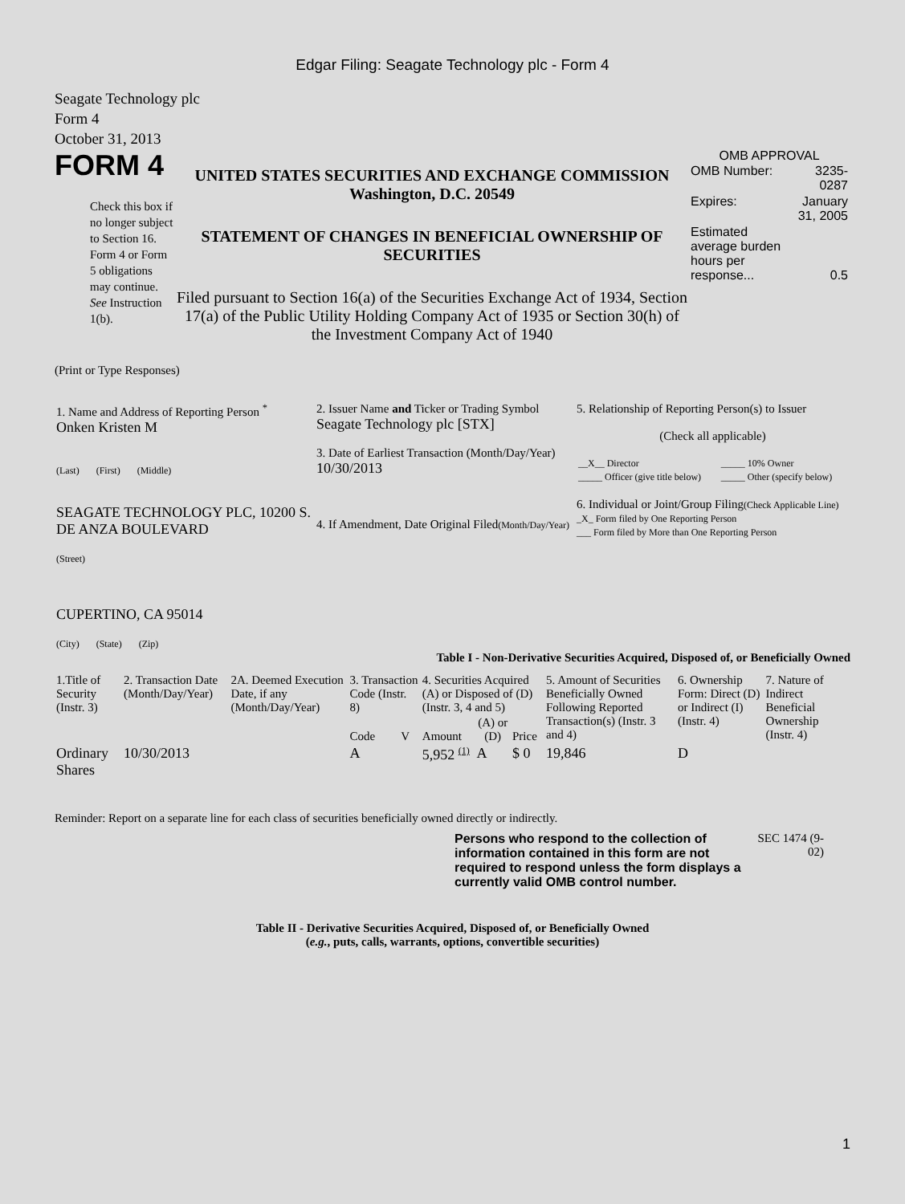Edgar Filing: Seagate Technology plc - Form 4
Seagate Technology plc
Form 4
October 31, 2013
FORM 4
Check this box if no longer subject to Section 16. Form 4 or Form 5 obligations may continue. See Instruction 1(b).
UNITED STATES SECURITIES AND EXCHANGE COMMISSION
Washington, D.C. 20549
STATEMENT OF CHANGES IN BENEFICIAL OWNERSHIP OF SECURITIES
Filed pursuant to Section 16(a) of the Securities Exchange Act of 1934, Section 17(a) of the Public Utility Holding Company Act of 1935 or Section 30(h) of the Investment Company Act of 1940
OMB APPROVAL
| OMB Number: | 3235-0287 |
| Expires: | January 31, 2005 |
| Estimated average burden hours per response... | 0.5 |
(Print or Type Responses)
| 1. Name and Address of Reporting Person <sup>*</sup> Onken Kristen M (Last) (First) (Middle) SEAGATE TECHNOLOGY PLC, 10200 S. DE ANZA BOULEVARD (Street) CUPERTINO, CA 95014 (City) (State) (Zip) | 2. Issuer Name and Ticker or Trading Symbol Seagate Technology plc [STX] 3. Date of Earliest Transaction (Month/Day/Year) 10/30/2013 4. If Amendment, Date Original Filed (Month/Day/Year) | 5. Relationship of Reporting Person(s) to Issuer (Check all applicable) / __X__ Director / _____ 10% Owner / / _____ Officer (give title below) / _____ Other (specify below) / 6. Individual or Joint/Group Filing (Check Applicable Line) _X_ Form filed by One Reporting Person ___ Form filed by More than One Reporting Person |
Table I - Non-Derivative Securities Acquired, Disposed of, or Beneficially Owned
| 1.Title of Security (Instr. 3) | 2. Transaction Date (Month/Day/Year) | 2A. Deemed Execution Date, if any (Month/Day/Year) | 3. Transaction Code (Instr. 8) | | 4. Securities Acquired (A) or Disposed of (D) (Instr. 3, 4 and 5) | | | 5. Amount of Securities Beneficially Owned Following Reported Transaction(s) (Instr. 3 and 4) | 6. Ownership Form: Direct (D) or Indirect (I) (Instr. 4) | 7. Nature of Indirect Beneficial Ownership (Instr. 4) |
| --- | --- | --- | --- | --- | --- | --- | --- | --- | --- | --- |
| | | | Code | V | Amount | (A) or (D) | Price | | | |
| Ordinary Shares | 10/30/2013 | | A | | 5,952 <sup>(1)</sup> | A | $ 0 | 19,846 | D | |
Reminder: Report on a separate line for each class of securities beneficially owned directly or indirectly.
Persons who respond to the collection of information contained in this form are not required to respond unless the form displays a currently valid OMB control number.
SEC 1474 (9-02)
Table II - Derivative Securities Acquired, Disposed of, or Beneficially Owned
(e.g., puts, calls, warrants, options, convertible securities)
1